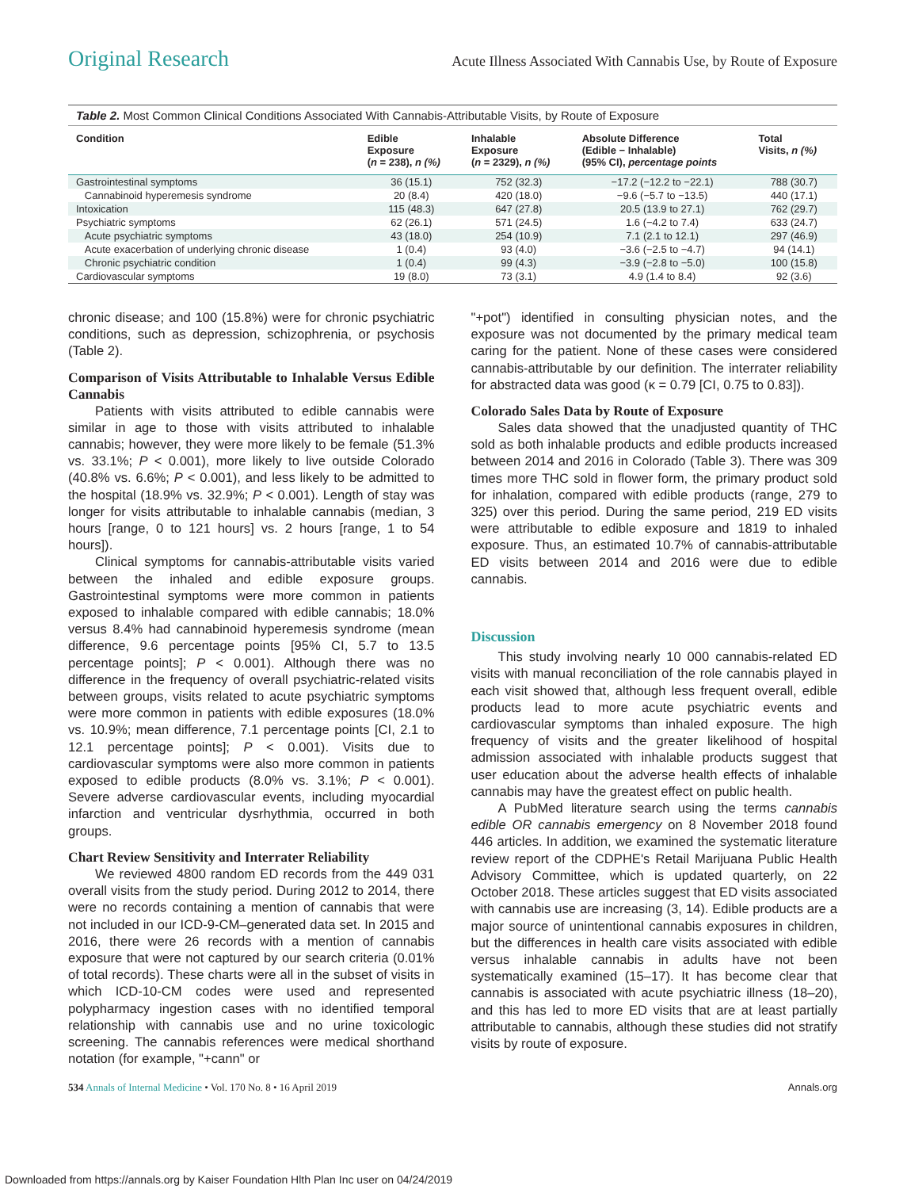Original Research Acute Illness Associated With Cannabis Use, by Route of Exposure
Table 2. Most Common Clinical Conditions Associated With Cannabis-Attributable Visits, by Route of Exposure
| Condition | Edible Exposure ( n = 238), n (%) | Inhalable Exposure ( n = 2329), n (%) | Absolute Difference (Edible − Inhalable) (95% CI), percentage points | Total Visits, n (%) |
| --- | --- | --- | --- | --- |
| Gastrointestinal symptoms | 36 (15.1) | 752 (32.3) | −17.2 (−12.2 to −22.1) | 788 (30.7) |
| Cannabinoid hyperemesis syndrome | 20 (8.4) | 420 (18.0) | −9.6 (−5.7 to −13.5) | 440 (17.1) |
| Intoxication | 115 (48.3) | 647 (27.8) | 20.5 (13.9 to 27.1) | 762 (29.7) |
| Psychiatric symptoms | 62 (26.1) | 571 (24.5) | 1.6 (−4.2 to 7.4) | 633 (24.7) |
| Acute psychiatric symptoms | 43 (18.0) | 254 (10.9) | 7.1 (2.1 to 12.1) | 297 (46.9) |
| Acute exacerbation of underlying chronic disease | 1 (0.4) | 93 (4.0) | −3.6 (−2.5 to −4.7) | 94 (14.1) |
| Chronic psychiatric condition | 1 (0.4) | 99 (4.3) | −3.9 (−2.8 to −5.0) | 100 (15.8) |
| Cardiovascular symptoms | 19 (8.0) | 73 (3.1) | 4.9 (1.4 to 8.4) | 92 (3.6) |
chronic disease; and 100 (15.8%) were for chronic psychiatric conditions, such as depression, schizophrenia, or psychosis (Table 2).
Comparison of Visits Attributable to Inhalable Versus Edible Cannabis
Patients with visits attributed to edible cannabis were similar in age to those with visits attributed to inhalable cannabis; however, they were more likely to be female (51.3% vs. 33.1%; P < 0.001), more likely to live outside Colorado (40.8% vs. 6.6%; P < 0.001), and less likely to be admitted to the hospital (18.9% vs. 32.9%; P < 0.001). Length of stay was longer for visits attributable to inhalable cannabis (median, 3 hours [range, 0 to 121 hours] vs. 2 hours [range, 1 to 54 hours]).
Clinical symptoms for cannabis-attributable visits varied between the inhaled and edible exposure groups. Gastrointestinal symptoms were more common in patients exposed to inhalable compared with edible cannabis; 18.0% versus 8.4% had cannabinoid hyperemesis syndrome (mean difference, 9.6 percentage points [95% CI, 5.7 to 13.5 percentage points]; P < 0.001). Although there was no difference in the frequency of overall psychiatric-related visits between groups, visits related to acute psychiatric symptoms were more common in patients with edible exposures (18.0% vs. 10.9%; mean difference, 7.1 percentage points [CI, 2.1 to 12.1 percentage points]; P < 0.001). Visits due to cardiovascular symptoms were also more common in patients exposed to edible products (8.0% vs. 3.1%; P < 0.001). Severe adverse cardiovascular events, including myocardial infarction and ventricular dysrhythmia, occurred in both groups.
Chart Review Sensitivity and Interrater Reliability
We reviewed 4800 random ED records from the 449 031 overall visits from the study period. During 2012 to 2014, there were no records containing a mention of cannabis that were not included in our ICD-9-CM–generated data set. In 2015 and 2016, there were 26 records with a mention of cannabis exposure that were not captured by our search criteria (0.01% of total records). These charts were all in the subset of visits in which ICD-10-CM codes were used and represented polypharmacy ingestion cases with no identified temporal relationship with cannabis use and no urine toxicologic screening. The cannabis references were medical shorthand notation (for example, "+cann" or
"+pot") identified in consulting physician notes, and the exposure was not documented by the primary medical team caring for the patient. None of these cases were considered cannabis-attributable by our definition. The interrater reliability for abstracted data was good (κ = 0.79 [CI, 0.75 to 0.83]).
Colorado Sales Data by Route of Exposure
Sales data showed that the unadjusted quantity of THC sold as both inhalable products and edible products increased between 2014 and 2016 in Colorado (Table 3). There was 309 times more THC sold in flower form, the primary product sold for inhalation, compared with edible products (range, 279 to 325) over this period. During the same period, 219 ED visits were attributable to edible exposure and 1819 to inhaled exposure. Thus, an estimated 10.7% of cannabis-attributable ED visits between 2014 and 2016 were due to edible cannabis.
Discussion
This study involving nearly 10 000 cannabis-related ED visits with manual reconciliation of the role cannabis played in each visit showed that, although less frequent overall, edible products lead to more acute psychiatric events and cardiovascular symptoms than inhaled exposure. The high frequency of visits and the greater likelihood of hospital admission associated with inhalable products suggest that user education about the adverse health effects of inhalable cannabis may have the greatest effect on public health.
A PubMed literature search using the terms cannabis edible OR cannabis emergency on 8 November 2018 found 446 articles. In addition, we examined the systematic literature review report of the CDPHE's Retail Marijuana Public Health Advisory Committee, which is updated quarterly, on 22 October 2018. These articles suggest that ED visits associated with cannabis use are increasing (3, 14). Edible products are a major source of unintentional cannabis exposures in children, but the differences in health care visits associated with edible versus inhalable cannabis in adults have not been systematically examined (15–17). It has become clear that cannabis is associated with acute psychiatric illness (18–20), and this has led to more ED visits that are at least partially attributable to cannabis, although these studies did not stratify visits by route of exposure.
534 Annals of Internal Medicine • Vol. 170 No. 8 • 16 April 2019 Annals.org
Downloaded from https://annals.org by Kaiser Foundation Hlth Plan Inc user on 04/24/2019